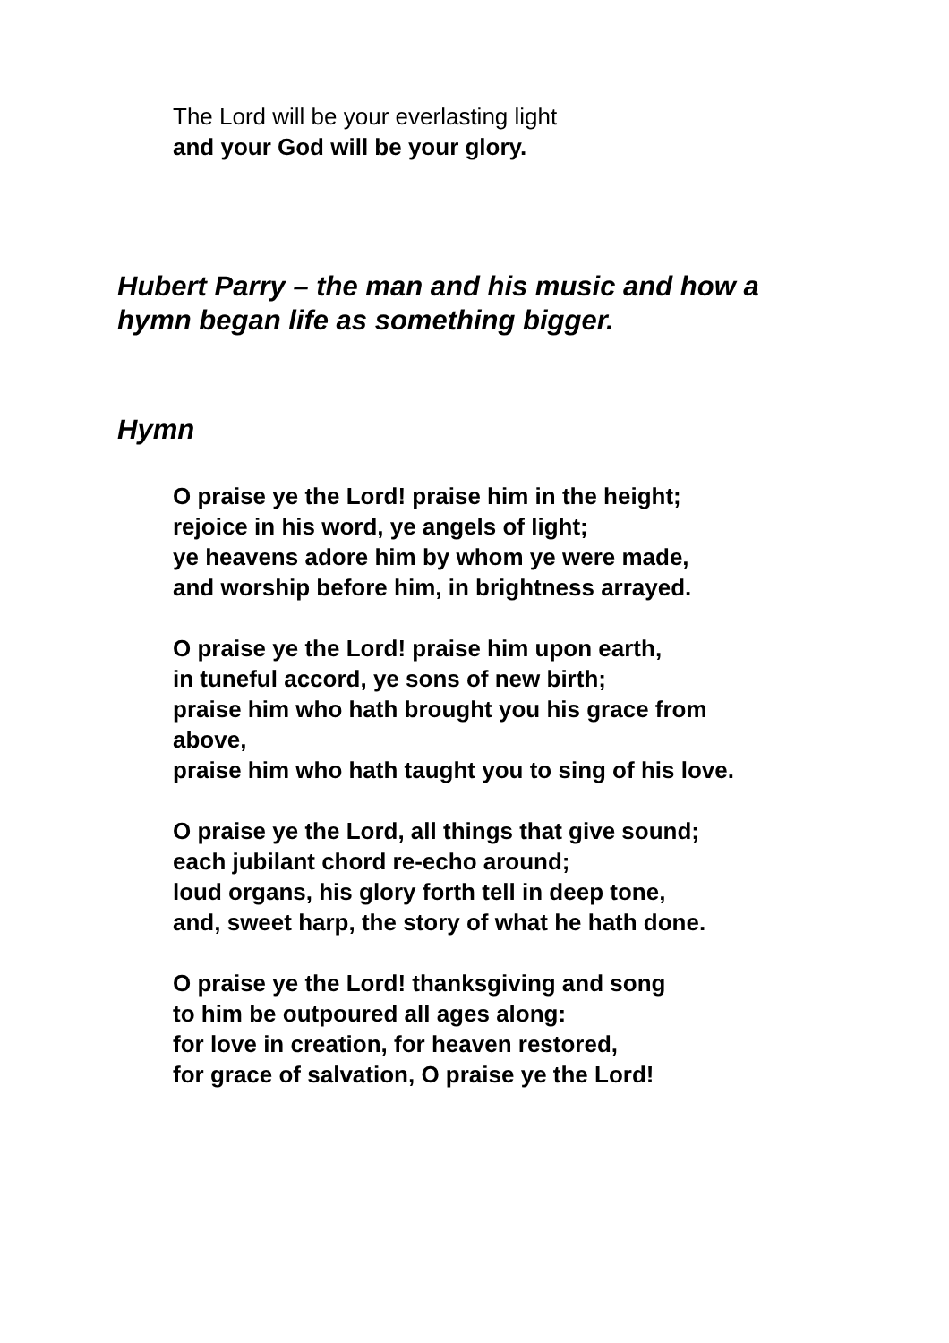The Lord will be your everlasting light
and your God will be your glory.
Hubert Parry – the man and his music and how a
hymn began life as something bigger.
Hymn
O praise ye the Lord! praise him in the height;
rejoice in his word, ye angels of light;
ye heavens adore him by whom ye were made,
and worship before him, in brightness arrayed.
O praise ye the Lord! praise him upon earth,
in tuneful accord, ye sons of new birth;
praise him who hath brought you his grace from
above,
praise him who hath taught you to sing of his love.
O praise ye the Lord, all things that give sound;
each jubilant chord re-echo around;
loud organs, his glory forth tell in deep tone,
and, sweet harp, the story of what he hath done.
O praise ye the Lord! thanksgiving and song
to him be outpoured all ages along:
for love in creation, for heaven restored,
for grace of salvation, O praise ye the Lord!